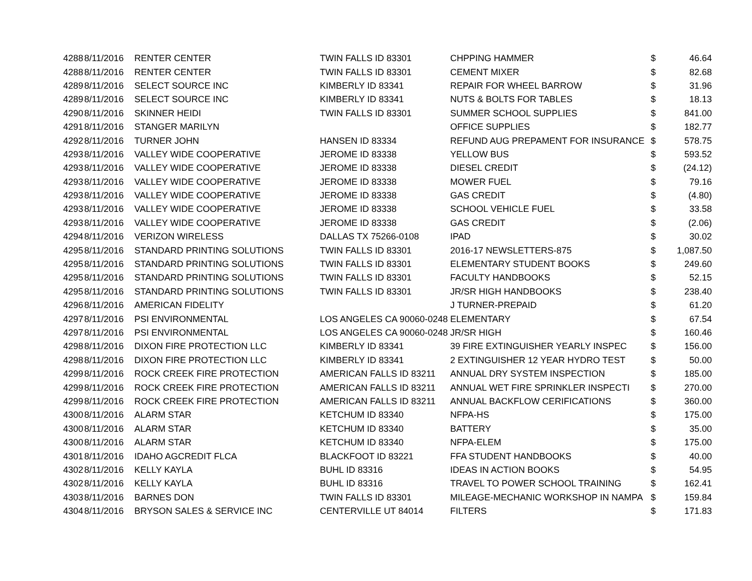| 4288 | 8/11/2016 | RENTER CENTER | TWIN FALLS ID 83301 | CHPPING HAMMER | $ | 46.64 |
| 4288 | 8/11/2016 | RENTER CENTER | TWIN FALLS ID 83301 | CEMENT MIXER | $ | 82.68 |
| 4289 | 8/11/2016 | SELECT SOURCE INC | KIMBERLY ID 83341 | REPAIR FOR WHEEL BARROW | $ | 31.96 |
| 4289 | 8/11/2016 | SELECT SOURCE INC | KIMBERLY ID 83341 | NUTS & BOLTS FOR TABLES | $ | 18.13 |
| 4290 | 8/11/2016 | SKINNER HEIDI | TWIN FALLS ID 83301 | SUMMER SCHOOL SUPPLIES | $ | 841.00 |
| 4291 | 8/11/2016 | STANGER MARILYN | | OFFICE SUPPLIES | $ | 182.77 |
| 4292 | 8/11/2016 | TURNER JOHN | HANSEN ID 83334 | REFUND AUG PREPAMENT FOR INSURANCE | $ | 578.75 |
| 4293 | 8/11/2016 | VALLEY WIDE COOPERATIVE | JEROME ID 83338 | YELLOW BUS | $ | 593.52 |
| 4293 | 8/11/2016 | VALLEY WIDE COOPERATIVE | JEROME ID 83338 | DIESEL CREDIT | $ | (24.12) |
| 4293 | 8/11/2016 | VALLEY WIDE COOPERATIVE | JEROME ID 83338 | MOWER FUEL | $ | 79.16 |
| 4293 | 8/11/2016 | VALLEY WIDE COOPERATIVE | JEROME ID 83338 | GAS CREDIT | $ | (4.80) |
| 4293 | 8/11/2016 | VALLEY WIDE COOPERATIVE | JEROME ID 83338 | SCHOOL VEHICLE FUEL | $ | 33.58 |
| 4293 | 8/11/2016 | VALLEY WIDE COOPERATIVE | JEROME ID 83338 | GAS CREDIT | $ | (2.06) |
| 4294 | 8/11/2016 | VERIZON WIRELESS | DALLAS TX 75266-0108 | IPAD | $ | 30.02 |
| 4295 | 8/11/2016 | STANDARD PRINTING SOLUTIONS | TWIN FALLS ID 83301 | 2016-17 NEWSLETTERS-875 | $ | 1,087.50 |
| 4295 | 8/11/2016 | STANDARD PRINTING SOLUTIONS | TWIN FALLS ID 83301 | ELEMENTARY STUDENT BOOKS | $ | 249.60 |
| 4295 | 8/11/2016 | STANDARD PRINTING SOLUTIONS | TWIN FALLS ID 83301 | FACULTY HANDBOOKS | $ | 52.15 |
| 4295 | 8/11/2016 | STANDARD PRINTING SOLUTIONS | TWIN FALLS ID 83301 | JR/SR HIGH HANDBOOKS | $ | 238.40 |
| 4296 | 8/11/2016 | AMERICAN FIDELITY | | J TURNER-PREPAID | $ | 61.20 |
| 4297 | 8/11/2016 | PSI ENVIRONMENTAL | LOS ANGELES CA 90060-0248 | ELEMENTARY | $ | 67.54 |
| 4297 | 8/11/2016 | PSI ENVIRONMENTAL | LOS ANGELES CA 90060-0248 | JR/SR HIGH | $ | 160.46 |
| 4298 | 8/11/2016 | DIXON FIRE PROTECTION LLC | KIMBERLY ID 83341 | 39 FIRE EXTINGUISHER YEARLY INSPEC | $ | 156.00 |
| 4298 | 8/11/2016 | DIXON FIRE PROTECTION LLC | KIMBERLY ID 83341 | 2 EXTINGUISHER 12 YEAR HYDRO TEST | $ | 50.00 |
| 4299 | 8/11/2016 | ROCK CREEK FIRE PROTECTION | AMERICAN FALLS ID 83211 | ANNUAL DRY SYSTEM INSPECTION | $ | 185.00 |
| 4299 | 8/11/2016 | ROCK CREEK FIRE PROTECTION | AMERICAN FALLS ID 83211 | ANNUAL WET FIRE SPRINKLER INSPECTI | $ | 270.00 |
| 4299 | 8/11/2016 | ROCK CREEK FIRE PROTECTION | AMERICAN FALLS ID 83211 | ANNUAL BACKFLOW CERIFICATIONS | $ | 360.00 |
| 4300 | 8/11/2016 | ALARM STAR | KETCHUM ID 83340 | NFPA-HS | $ | 175.00 |
| 4300 | 8/11/2016 | ALARM STAR | KETCHUM ID 83340 | BATTERY | $ | 35.00 |
| 4300 | 8/11/2016 | ALARM STAR | KETCHUM ID 83340 | NFPA-ELEM | $ | 175.00 |
| 4301 | 8/11/2016 | IDAHO AGCREDIT FLCA | BLACKFOOT ID 83221 | FFA STUDENT HANDBOOKS | $ | 40.00 |
| 4302 | 8/11/2016 | KELLY KAYLA | BUHL ID 83316 | IDEAS IN ACTION BOOKS | $ | 54.95 |
| 4302 | 8/11/2016 | KELLY KAYLA | BUHL ID 83316 | TRAVEL TO POWER SCHOOL TRAINING | $ | 162.41 |
| 4303 | 8/11/2016 | BARNES DON | TWIN FALLS ID 83301 | MILEAGE-MECHANIC WORKSHOP IN NAMPA | $ | 159.84 |
| 4304 | 8/11/2016 | BRYSON SALES & SERVICE INC | CENTERVILLE UT 84014 | FILTERS | $ | 171.83 |